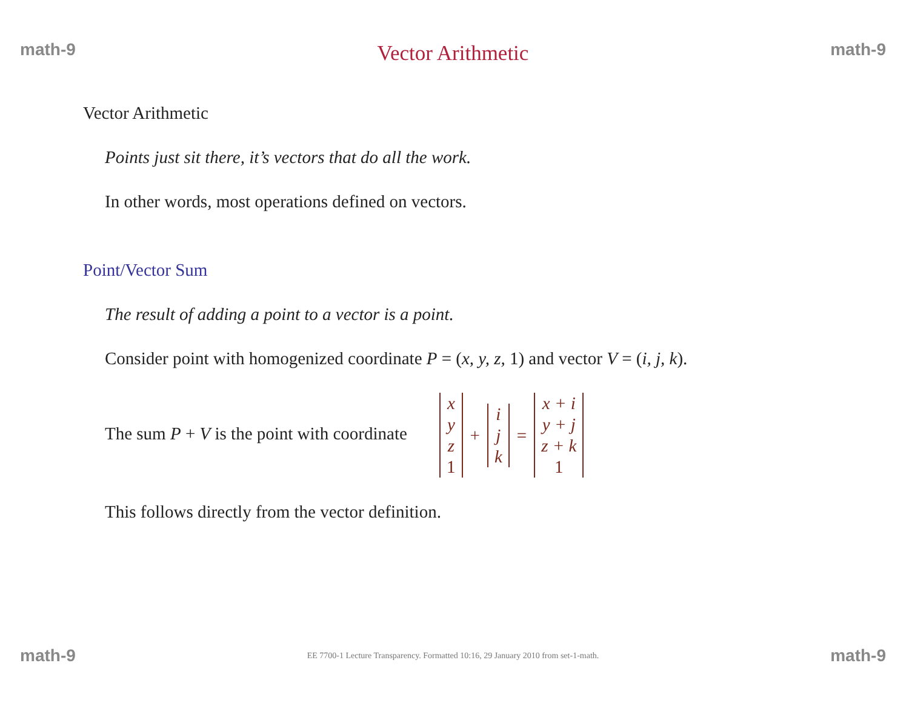math-9 Vector Arithmetic math-9
Vector Arithmetic
Points just sit there, it’s vectors that do all the work.
In other words, most operations defined on vectors.
Point/Vector Sum
The result of adding a point to a vector is a point.
Consider point with homogenized coordinate P = (x, y, z, 1) and vector V = (i, j, k).
The sum P + V is the point with coordinate x
y
z
1 + i
j
k = x + i
y + j
z + k
1
This follows directly from the vector definition.
math-9 EE 7700-1 Lecture Transparency. Formatted 10:16, 29 January 2010 from set-1-math. math-9